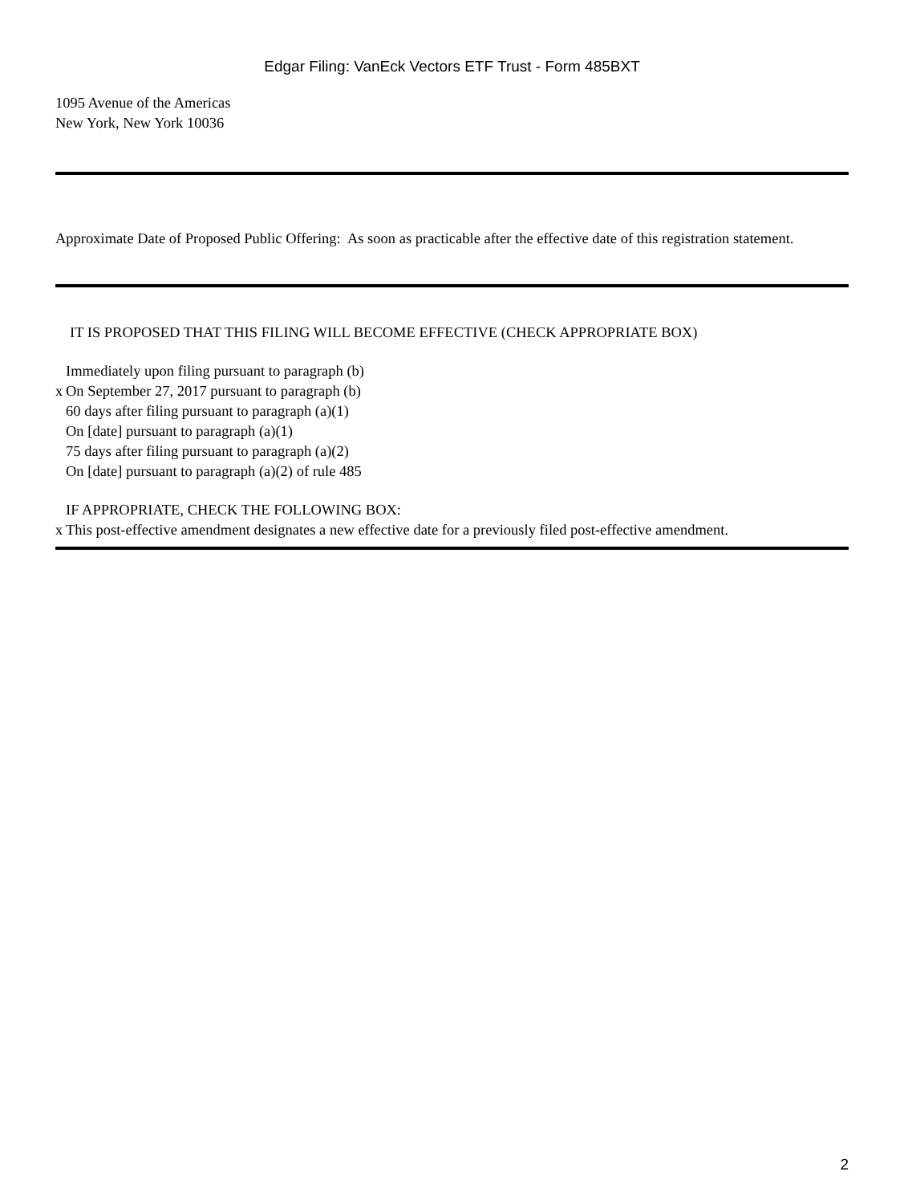Edgar Filing: VanEck Vectors ETF Trust - Form 485BXT
1095 Avenue of the Americas
New York, New York 10036
Approximate Date of Proposed Public Offering: As soon as practicable after the effective date of this registration statement.
IT IS PROPOSED THAT THIS FILING WILL BECOME EFFECTIVE (CHECK APPROPRIATE BOX)
Immediately upon filing pursuant to paragraph (b)
x On September 27, 2017 pursuant to paragraph (b)
60 days after filing pursuant to paragraph (a)(1)
On [date] pursuant to paragraph (a)(1)
75 days after filing pursuant to paragraph (a)(2)
On [date] pursuant to paragraph (a)(2) of rule 485
IF APPROPRIATE, CHECK THE FOLLOWING BOX:
x This post-effective amendment designates a new effective date for a previously filed post-effective amendment.
2